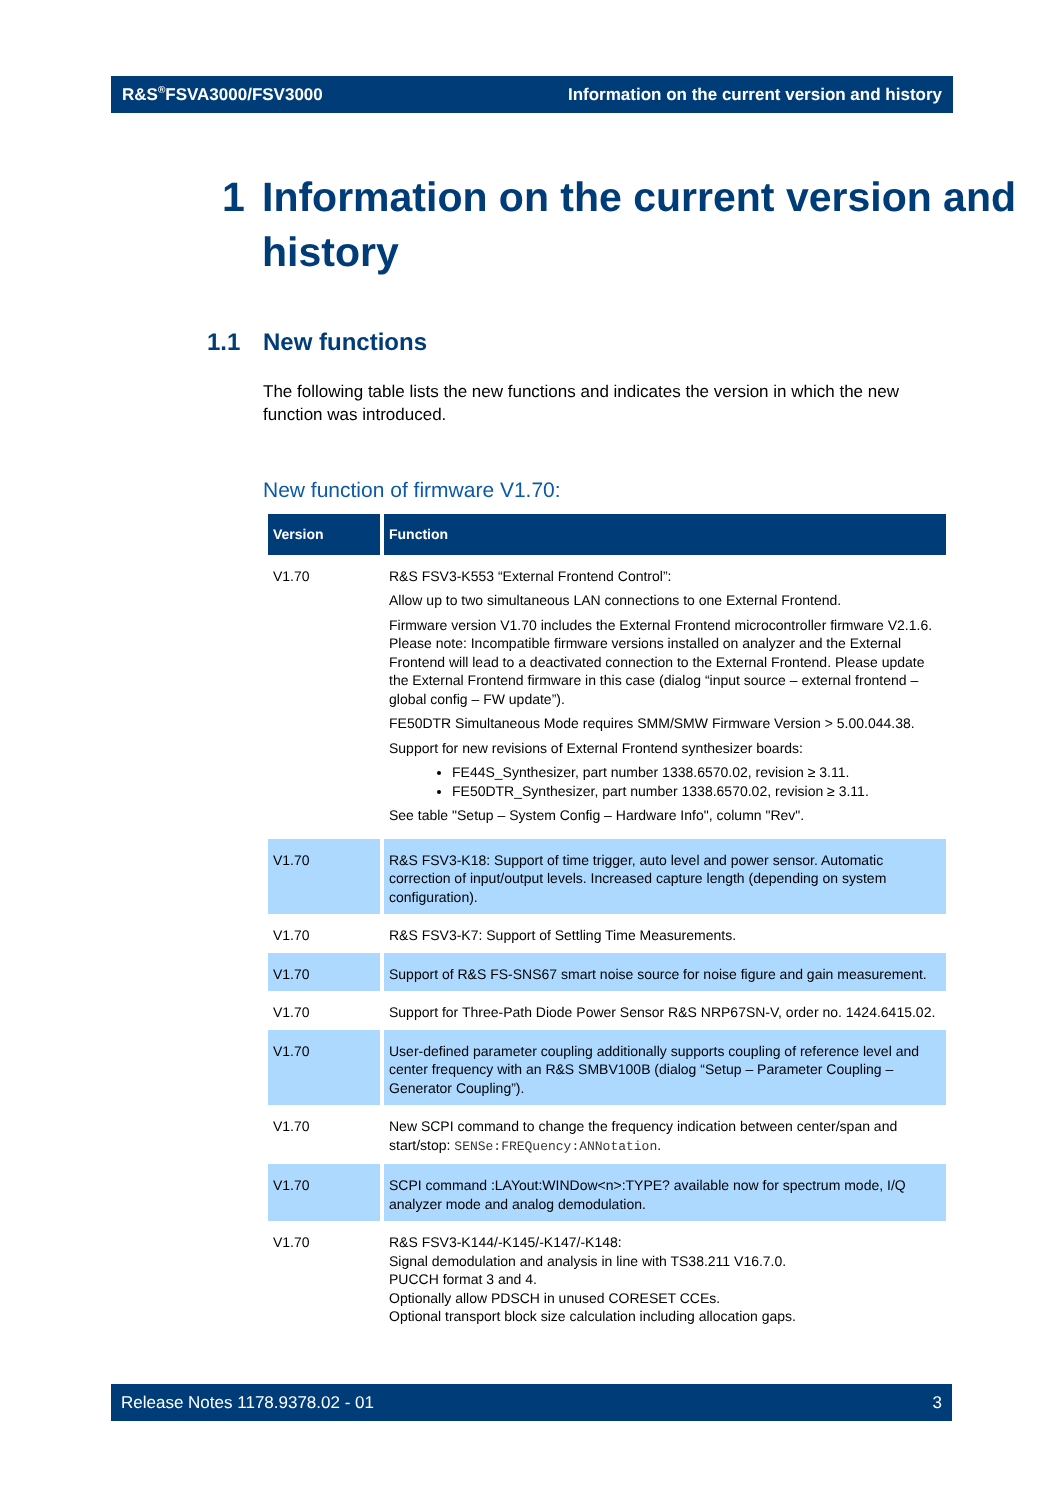R&S<sup>®</sup>FSVA3000/FSV3000 Information on the current version and history
1 Information on the current version and
history
1.1 New functions
The following table lists the new functions and indicates the version in which the new function was introduced.
New function of firmware V1.70:
| Version | Function |
| --- | --- |
| V1.70 | R&S FSV3-K553 “External Frontend Control”: Allow up to two simultaneous LAN connections to one External Frontend. Firmware version V1.70 includes the External Frontend microcontroller firmware V2.1.6. Please note: Incompatible firmware versions installed on analyzer and the External Frontend will lead to a deactivated connection to the External Frontend. Please update the External Frontend firmware in this case (dialog “input source – external frontend – global config – FW update”). FE50DTR Simultaneous Mode requires SMM/SMW Firmware Version > 5.00.044.38. Support for new revisions of External Frontend synthesizer boards: FE44S_Synthesizer, part number 1338.6570.02, revision ≥ 3.11. FE50DTR_Synthesizer, part number 1338.6570.02, revision ≥ 3.11. See table "Setup – System Config – Hardware Info", column "Rev". |
| V1.70 | R&S FSV3-K18: Support of time trigger, auto level and power sensor. Automatic correction of input/output levels. Increased capture length (depending on system configuration). |
| V1.70 | R&S FSV3-K7: Support of Settling Time Measurements. |
| V1.70 | Support of R&S FS-SNS67 smart noise source for noise figure and gain measurement. |
| V1.70 | Support for Three-Path Diode Power Sensor R&S NRP67SN-V, order no. 1424.6415.02. |
| V1.70 | User-defined parameter coupling additionally supports coupling of reference level and center frequency with an R&S SMBV100B (dialog “Setup – Parameter Coupling – Generator Coupling”). |
| V1.70 | New SCPI command to change the frequency indication between center/span and start/stop: SENSe:FREQuency:ANNotation . |
| V1.70 | SCPI command :LAYout:WINDow<n>:TYPE? available now for spectrum mode, I/Q analyzer mode and analog demodulation. |
| V1.70 | R&S FSV3-K144/-K145/-K147/-K148: Signal demodulation and analysis in line with TS38.211 V16.7.0. PUCCH format 3 and 4. Optionally allow PDSCH in unused CORESET CCEs. Optional transport block size calculation including allocation gaps. |
Release Notes 1178.9378.02 - 01 3